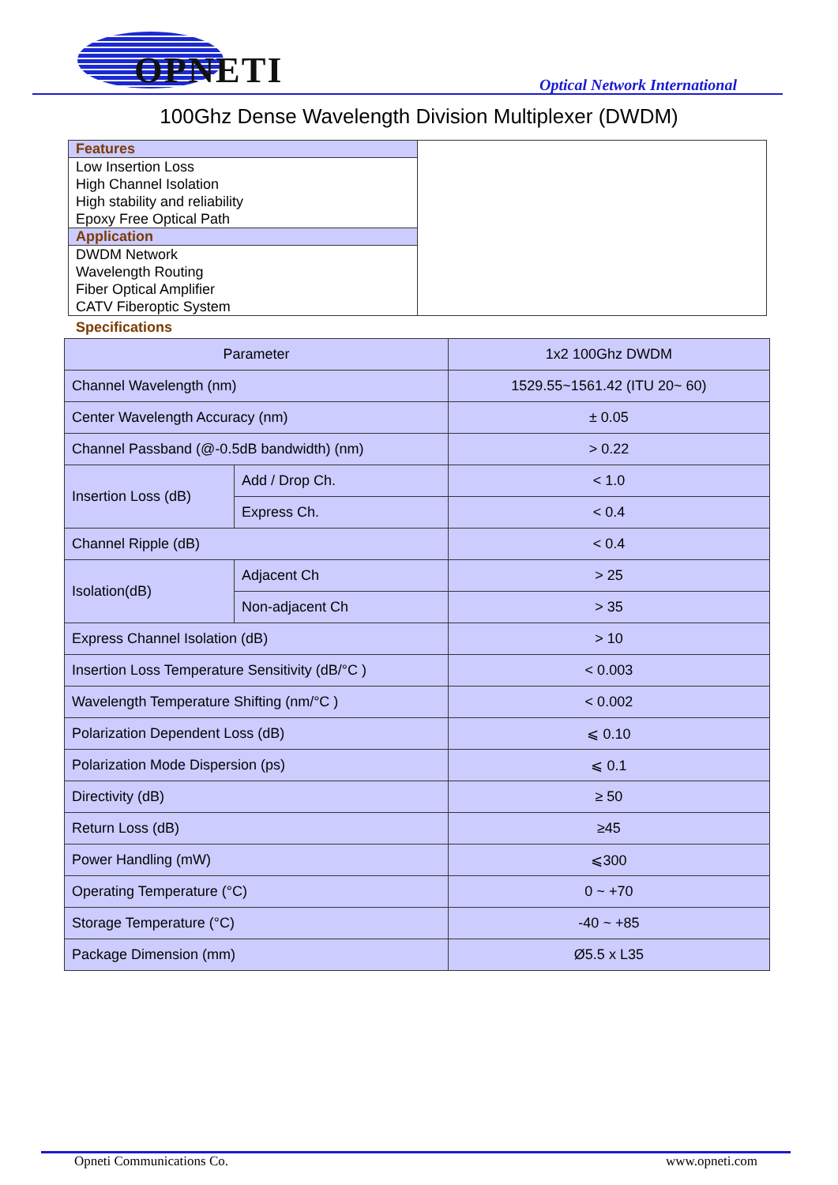OPNETI Optical Network International
100Ghz Dense Wavelength Division Multiplexer (DWDM)
Features
Low Insertion Loss
High Channel Isolation
High stability and reliability
Epoxy Free Optical Path
Application
DWDM Network
Wavelength Routing
Fiber Optical Amplifier
CATV Fiberoptic System
Specifications
| Parameter | | 1x2 100Ghz DWDM |
| --- | --- | --- |
| Channel Wavelength (nm) | | 1529.55~1561.42 (ITU 20~ 60) |
| Center Wavelength Accuracy (nm) | | ± 0.05 |
| Channel Passband (@-0.5dB bandwidth) (nm) | | > 0.22 |
| Insertion Loss (dB) | Add / Drop Ch. | < 1.0 |
| | Express Ch. | < 0.4 |
| Channel Ripple (dB) | | < 0.4 |
| Isolation(dB) | Adjacent Ch | > 25 |
| | Non-adjacent Ch | > 35 |
| Express Channel Isolation (dB) | | > 10 |
| Insertion Loss Temperature Sensitivity (dB/°C ) | | < 0.003 |
| Wavelength Temperature Shifting (nm/°C ) | | < 0.002 |
| Polarization Dependent Loss (dB) | | ⩽ 0.10 |
| Polarization Mode Dispersion (ps) | | ⩽ 0.1 |
| Directivity (dB) | | ≥ 50 |
| Return Loss (dB) | | ≥45 |
| Power Handling (mW) | | ⩽300 |
| Operating Temperature (°C) | | 0 ~ +70 |
| Storage Temperature (°C) | | -40 ~ +85 |
| Package Dimension (mm) | | Ø5.5 x L35 |
Opneti Communications Co. www.opneti.com